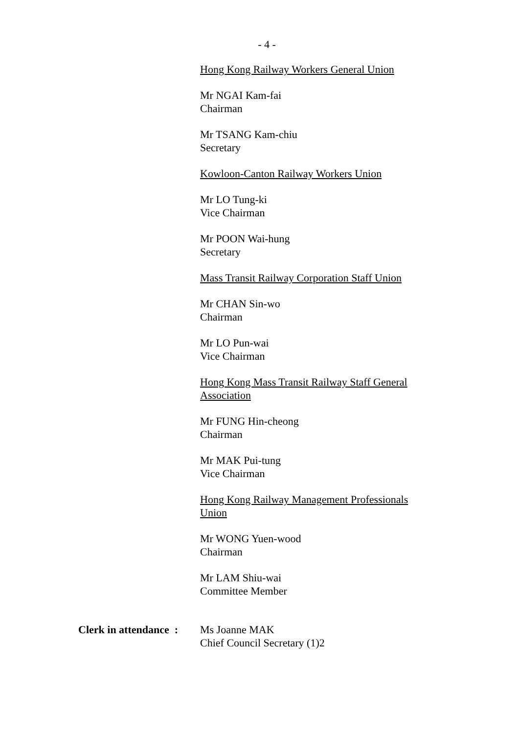- 4 -
Hong Kong Railway Workers General Union
Mr NGAI Kam-fai
Chairman
Mr TSANG Kam-chiu
Secretary
Kowloon-Canton Railway Workers Union
Mr LO Tung-ki
Vice Chairman
Mr POON Wai-hung
Secretary
Mass Transit Railway Corporation Staff Union
Mr CHAN Sin-wo
Chairman
Mr LO Pun-wai
Vice Chairman
Hong Kong Mass Transit Railway Staff General Association
Mr FUNG Hin-cheong
Chairman
Mr MAK Pui-tung
Vice Chairman
Hong Kong Railway Management Professionals Union
Mr WONG Yuen-wood
Chairman
Mr LAM Shiu-wai
Committee Member
Clerk in attendance :
Ms Joanne MAK
Chief Council Secretary (1)2